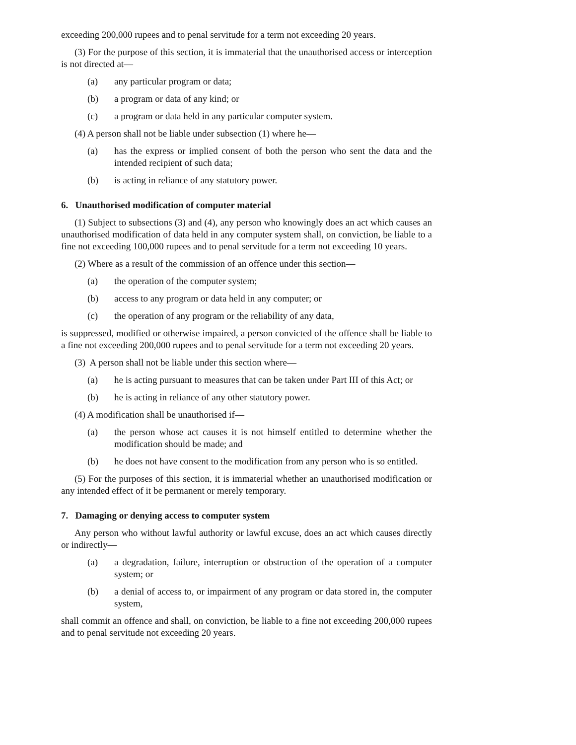exceeding 200,000 rupees and to penal servitude for a term not exceeding 20 years.
(3) For the purpose of this section, it is immaterial that the unauthorised access or interception is not directed at—
(a) any particular program or data;
(b) a program or data of any kind; or
(c) a program or data held in any particular computer system.
(4) A person shall not be liable under subsection (1) where he—
(a) has the express or implied consent of both the person who sent the data and the intended recipient of such data;
(b) is acting in reliance of any statutory power.
6. Unauthorised modification of computer material
(1) Subject to subsections (3) and (4), any person who knowingly does an act which causes an unauthorised modification of data held in any computer system shall, on conviction, be liable to a fine not exceeding 100,000 rupees and to penal servitude for a term not exceeding 10 years.
(2) Where as a result of the commission of an offence under this section—
(a) the operation of the computer system;
(b) access to any program or data held in any computer; or
(c) the operation of any program or the reliability of any data,
is suppressed, modified or otherwise impaired, a person convicted of the offence shall be liable to a fine not exceeding 200,000 rupees and to penal servitude for a term not exceeding 20 years.
(3) A person shall not be liable under this section where—
(a) he is acting pursuant to measures that can be taken under Part III of this Act; or
(b) he is acting in reliance of any other statutory power.
(4) A modification shall be unauthorised if—
(a) the person whose act causes it is not himself entitled to determine whether the modification should be made; and
(b) he does not have consent to the modification from any person who is so entitled.
(5) For the purposes of this section, it is immaterial whether an unauthorised modification or any intended effect of it be permanent or merely temporary.
7. Damaging or denying access to computer system
Any person who without lawful authority or lawful excuse, does an act which causes directly or indirectly—
(a) a degradation, failure, interruption or obstruction of the operation of a computer system; or
(b) a denial of access to, or impairment of any program or data stored in, the computer system,
shall commit an offence and shall, on conviction, be liable to a fine not exceeding 200,000 rupees and to penal servitude not exceeding 20 years.